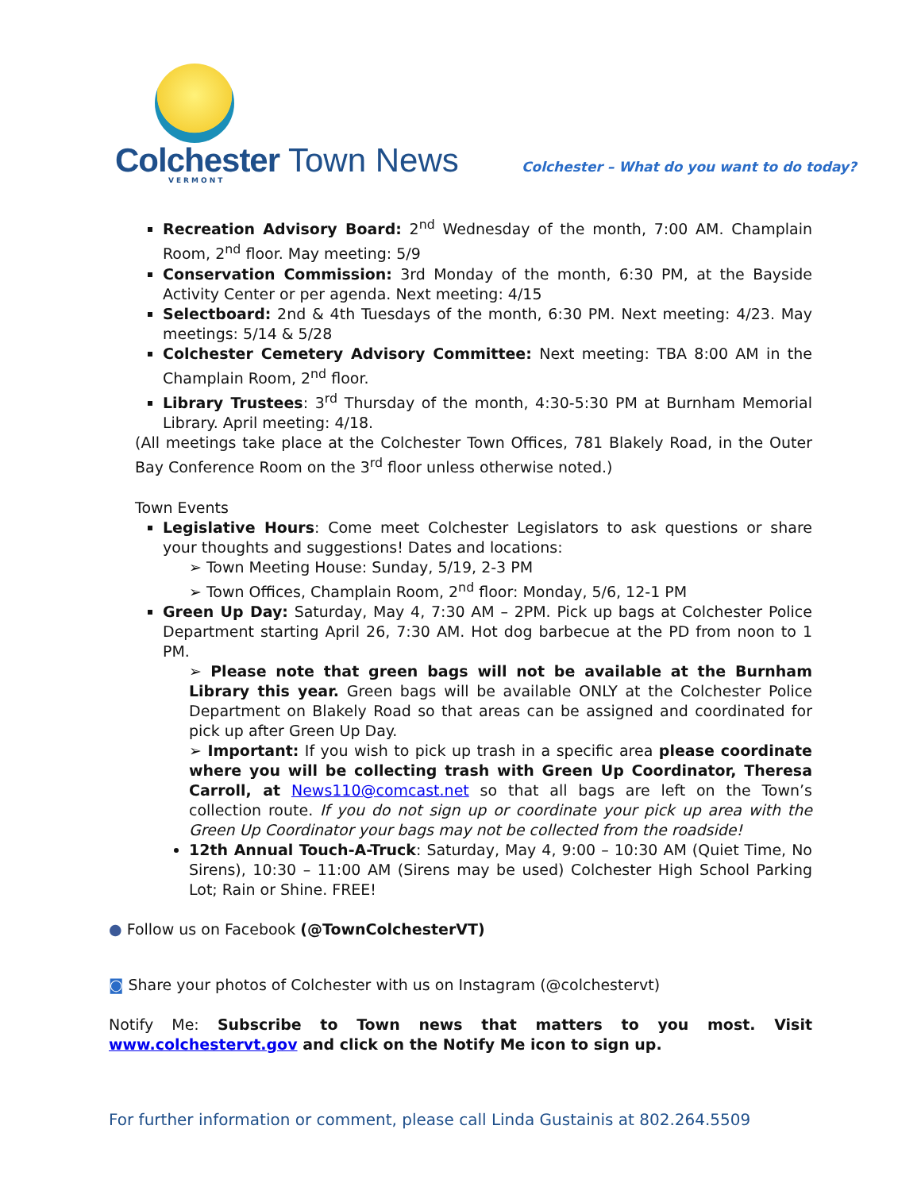Colchester Town News VERMONT
Colchester – What do you want to do today?
Recreation Advisory Board: 2<sup>nd</sup> Wednesday of the month, 7:00 AM. Champlain Room, 2<sup>nd</sup> floor. May meeting: 5/9
Conservation Commission: 3rd Monday of the month, 6:30 PM, at the Bayside Activity Center or per agenda. Next meeting: 4/15
Selectboard: 2nd & 4th Tuesdays of the month, 6:30 PM. Next meeting: 4/23. May meetings: 5/14 & 5/28
Colchester Cemetery Advisory Committee: Next meeting: TBA 8:00 AM in the Champlain Room, 2<sup>nd</sup> floor.
Library Trustees: 3<sup>rd</sup> Thursday of the month, 4:30-5:30 PM at Burnham Memorial Library. April meeting: 4/18.
(All meetings take place at the Colchester Town Offices, 781 Blakely Road, in the Outer Bay Conference Room on the 3<sup>rd</sup> floor unless otherwise noted.)
Town Events
Legislative Hours: Come meet Colchester Legislators to ask questions or share your thoughts and suggestions! Dates and locations:
➢ Town Meeting House: Sunday, 5/19, 2-3 PM
➢ Town Offices, Champlain Room, 2<sup>nd</sup> floor: Monday, 5/6, 12-1 PM
Green Up Day: Saturday, May 4, 7:30 AM – 2PM. Pick up bags at Colchester Police Department starting April 26, 7:30 AM. Hot dog barbecue at the PD from noon to 1 PM.
➢ Please note that green bags will not be available at the Burnham Library this year. Green bags will be available ONLY at the Colchester Police Department on Blakely Road so that areas can be assigned and coordinated for pick up after Green Up Day.
➢ Important: If you wish to pick up trash in a specific area please coordinate where you will be collecting trash with Green Up Coordinator, Theresa Carroll, at News110@comcast.net so that all bags are left on the Town’s collection route. If you do not sign up or coordinate your pick up area with the Green Up Coordinator your bags may not be collected from the roadside!
12th Annual Touch-A-Truck: Saturday, May 4, 9:00 – 10:30 AM (Quiet Time, No Sirens), 10:30 – 11:00 AM (Sirens may be used) Colchester High School Parking Lot; Rain or Shine. FREE!
● Follow us on Facebook (@TownColchesterVT)
◙ Share your photos of Colchester with us on Instagram (@colchestervt)
Notify Me: Subscribe to Town news that matters to you most. Visit www.colchestervt.gov and click on the Notify Me icon to sign up.
For further information or comment, please call Linda Gustainis at 802.264.5509